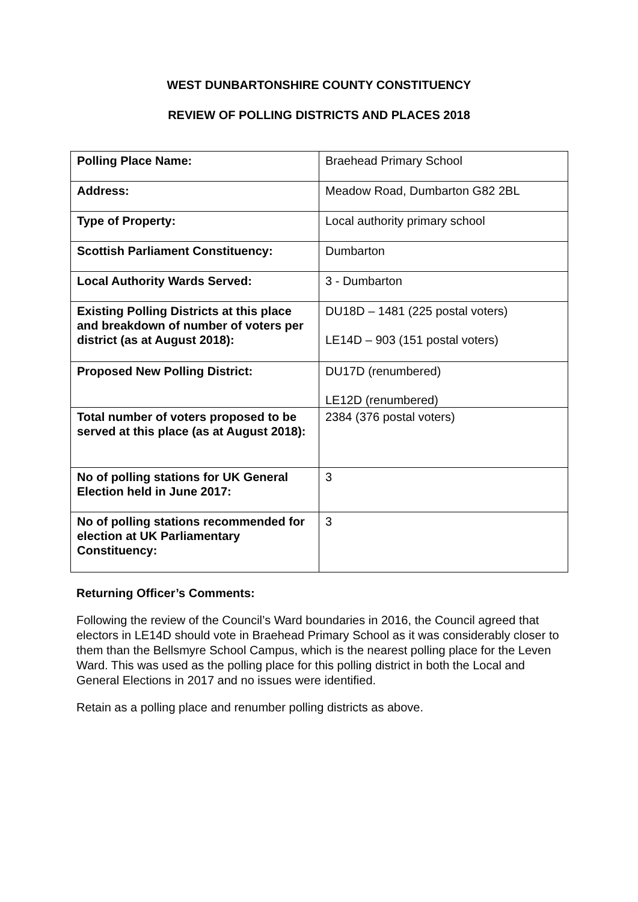WEST DUNBARTONSHIRE COUNTY CONSTITUENCY
REVIEW OF POLLING DISTRICTS AND PLACES 2018
| Polling Place Name: | Braehead Primary School |
| Address: | Meadow Road, Dumbarton G82 2BL |
| Type of Property: | Local authority primary school |
| Scottish Parliament Constituency: | Dumbarton |
| Local Authority Wards Served: | 3 - Dumbarton |
| Existing Polling Districts at this place and breakdown of number of voters per district (as at August 2018): | DU18D – 1481 (225 postal voters) LE14D – 903 (151 postal voters) |
| Proposed New Polling District: | DU17D (renumbered) LE12D (renumbered) |
| Total number of voters proposed to be served at this place (as at August 2018): | 2384 (376 postal voters) |
| No of polling stations for UK General Election held in June 2017: | 3 |
| No of polling stations recommended for election at UK Parliamentary Constituency: | 3 |
Returning Officer’s Comments:
Following the review of the Council’s Ward boundaries in 2016, the Council agreed that electors in LE14D should vote in Braehead Primary School as it was considerably closer to them than the Bellsmyre School Campus, which is the nearest polling place for the Leven Ward. This was used as the polling place for this polling district in both the Local and General Elections in 2017 and no issues were identified.
Retain as a polling place and renumber polling districts as above.